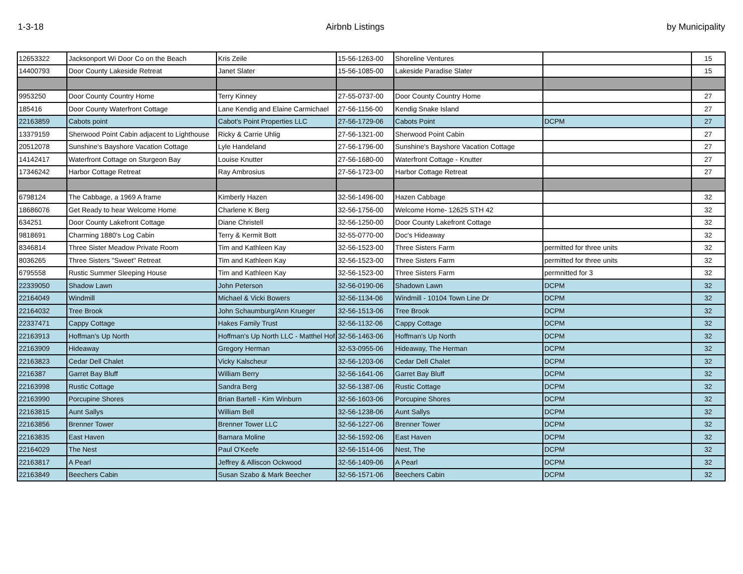1-3-18 Airbnb Listings by Municipality
| 12653322 | Jacksonport Wi Door Co on the Beach | Kris Zeile | 15-56-1263-00 | Shoreline Ventures | | 15 |
| 14400793 | Door County Lakeside Retreat | Janet Slater | 15-56-1085-00 | Lakeside Paradise Slater | | 15 |
| 9953250 | Door County Country Home | Terry Kinney | 27-55-0737-00 | Door County Country Home | | 27 |
| 185416 | Door County Waterfront Cottage | Lane Kendig and Elaine Carmichael | 27-56-1156-00 | Kendig Snake Island | | 27 |
| 22163859 | Cabots point | Cabot's Point Properties LLC | 27-56-1729-06 | Cabots Point | DCPM | 27 |
| 13379159 | Sherwood Point Cabin adjacent to Lighthouse | Ricky & Carrie Uhlig | 27-56-1321-00 | Sherwood Point Cabin | | 27 |
| 20512078 | Sunshine's Bayshore Vacation Cottage | Lyle Handeland | 27-56-1796-00 | Sunshine's Bayshore Vacation Cottage | | 27 |
| 14142417 | Waterfront Cottage on Sturgeon Bay | Louise Knutter | 27-56-1680-00 | Waterfront Cottage - Knutter | | 27 |
| 17346242 | Harbor Cottage Retreat | Ray Ambrosius | 27-56-1723-00 | Harbor Cottage Retreat | | 27 |
| 6798124 | The Cabbage, a 1969 A frame | Kimberly Hazen | 32-56-1496-00 | Hazen Cabbage | | 32 |
| 18686076 | Get Ready to hear Welcome Home | Charlene K Berg | 32-56-1756-00 | Welcome Home- 12625 STH 42 | | 32 |
| 634251 | Door County Lakefront Cottage | Diane Christell | 32-56-1250-00 | Door County Lakefront Cottage | | 32 |
| 9818691 | Charming 1880's Log Cabin | Terry & Kermit Bott | 32-55-0770-00 | Doc's Hideaway | | 32 |
| 8346814 | Three Sister Meadow Private Room | Tim and Kathleen Kay | 32-56-1523-00 | Three Sisters Farm | permitted for three units | 32 |
| 8036265 | Three Sisters "Sweet" Retreat | Tim and Kathleen Kay | 32-56-1523-00 | Three Sisters Farm | permitted for three units | 32 |
| 6795558 | Rustic Summer Sleeping House | Tim and Kathleen Kay | 32-56-1523-00 | Three Sisters Farm | permnitted for 3 | 32 |
| 22339050 | Shadow Lawn | John Peterson | 32-56-0190-06 | Shadown Lawn | DCPM | 32 |
| 22164049 | Windmill | Michael & Vicki Bowers | 32-56-1134-06 | Windmill - 10104 Town Line Dr | DCPM | 32 |
| 22164032 | Tree Brook | John Schaumburg/Ann Krueger | 32-56-1513-06 | Tree Brook | DCPM | 32 |
| 22337471 | Cappy Cottage | Hakes Family Trust | 32-56-1132-06 | Cappy Cottage | DCPM | 32 |
| 22163913 | Hoffman's Up North | Hoffman's Up North LLC - Matthel Hof | 32-56-1463-06 | Hoffman's Up North | DCPM | 32 |
| 22163909 | Hideaway | Gregory Herman | 32-53-0955-06 | Hideaway, The Herman | DCPM | 32 |
| 22163823 | Cedar Dell Chalet | Vicky Kalscheur | 32-56-1203-06 | Cedar Dell Chalet | DCPM | 32 |
| 2216387 | Garret Bay Bluff | William Berry | 32-56-1641-06 | Garret Bay Bluff | DCPM | 32 |
| 22163998 | Rustic Cottage | Sandra Berg | 32-56-1387-06 | Rustic Cottage | DCPM | 32 |
| 22163990 | Porcupine Shores | Brian Bartell - Kim Winburn | 32-56-1603-06 | Porcupine Shores | DCPM | 32 |
| 22163815 | Aunt Sallys | William Bell | 32-56-1238-06 | Aunt Sallys | DCPM | 32 |
| 22163856 | Brenner Tower | Brenner Tower LLC | 32-56-1227-06 | Brenner Tower | DCPM | 32 |
| 22163835 | East Haven | Barnara Moline | 32-56-1592-06 | East Haven | DCPM | 32 |
| 22164029 | The Nest | Paul O'Keefe | 32-56-1514-06 | Nest, The | DCPM | 32 |
| 22163817 | A Pearl | Jeffrey & Alliscon Ockwood | 32-56-1409-06 | A Pearl | DCPM | 32 |
| 22163849 | Beechers Cabin | Susan Szabo & Mark Beecher | 32-56-1571-06 | Beechers Cabin | DCPM | 32 |